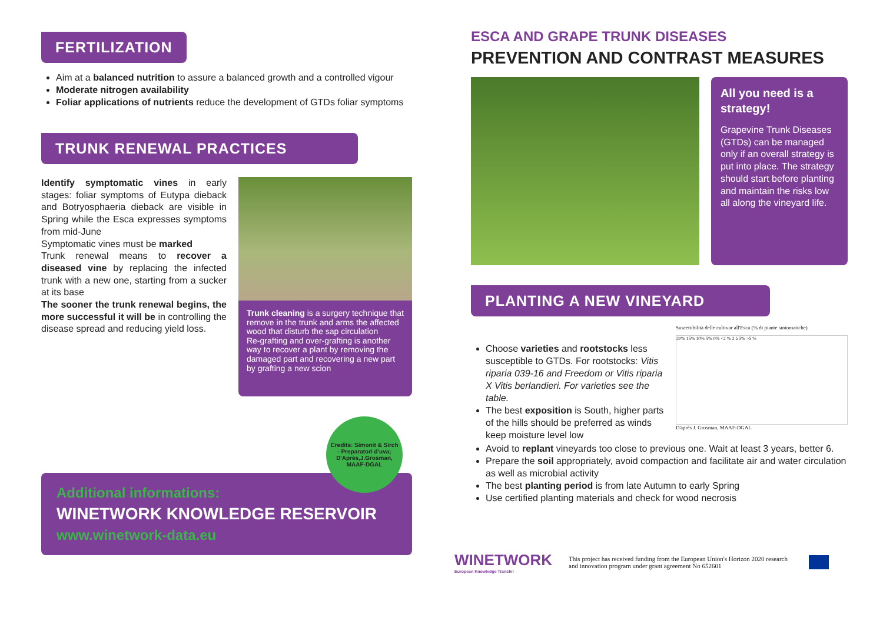FERTILIZATION
Aim at a balanced nutrition to assure a balanced growth and a controlled vigour
Moderate nitrogen availability
Foliar applications of nutrients reduce the development of GTDs foliar symptoms
TRUNK RENEWAL PRACTICES
Identify symptomatic vines in early stages: foliar symptoms of Eutypa dieback and Botryosphaeria dieback are visible in Spring while the Esca expresses symptoms from mid-June
Symptomatic vines must be marked
Trunk renewal means to recover a diseased vine by replacing the infected trunk with a new one, starting from a sucker at its base
The sooner the trunk renewal begins, the more successful it will be in controlling the disease spread and reducing yield loss.
Trunk cleaning is a surgery technique that remove in the trunk and arms the affected wood that disturb the sap circulation
Re-grafting and over-grafting is another way to recover a plant by removing the damaged part and recovering a new part by grafting a new scion
Credits: Simonit & Sirch - Preparatori d'uva; D'Après,J.Grosman, MAAF-DGAL
Additional informations:
WINETWORK KNOWLEDGE RESERVOIR
www.winetwork-data.eu
ESCA AND GRAPE TRUNK DISEASES
PREVENTION AND CONTRAST MEASURES
All you need is a strategy!
Grapevine Trunk Diseases (GTDs) can be managed only if an overall strategy is put into place. The strategy should start before planting and maintain the risks low all along the vineyard life.
PLANTING A NEW VINEYARD
Choose varieties and rootstocks less susceptible to GTDs. For rootstocks: Vitis riparia 039-16 and Freedom or Vitis riparia X Vitis berlandieri. For varieties see the table.
The best exposition is South, higher parts of the hills should be preferred as winds keep moisture level low
Suscettibilità delle cultivar all'Esca (% di piante sintomatiche)
20% 15% 10% 5% 0% <2 % 2 à 5% >5 %
D'après J. Grosman, MAAF-DGAL
Avoid to replant vineyards too close to previous one. Wait at least 3 years, better 6.
Prepare the soil appropriately, avoid compaction and facilitate air and water circulation as well as microbial activity
The best planting period is from late Autumn to early Spring
Use certified planting materials and check for wood necrosis
WINETWORK
European Knowledge Transfer
This project has received funding from the European Union's Horizon 2020 research and innovation program under grant agreement No 652601